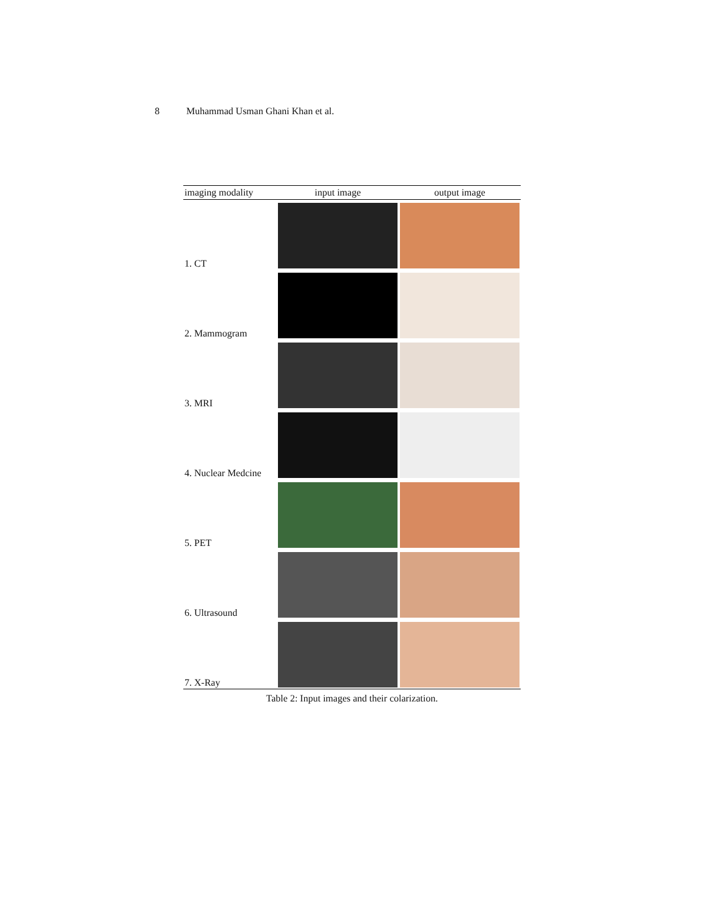8 Muhammad Usman Ghani Khan et al.
| imaging modality | input image | output image |
| --- | --- | --- |
| 1. CT | | |
| 2. Mammogram | | |
| 3. MRI | | |
| 4. Nuclear Medcine | | |
| 5. PET | | |
| 6. Ultrasound | | |
| 7. X-Ray | | |
Table 2: Input images and their colarization.